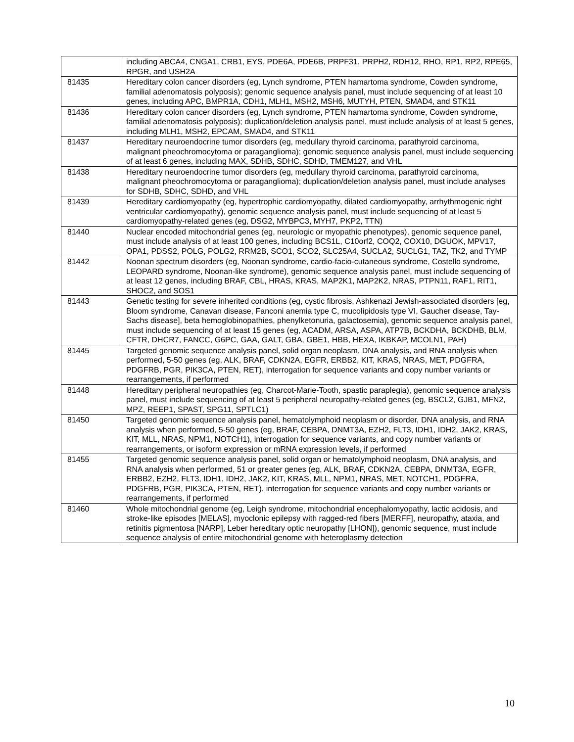| | including ABCA4, CNGA1, CRB1, EYS, PDE6A, PDE6B, PRPF31, PRPH2, RDH12, RHO, RP1, RP2, RPE65, RPGR, and USH2A |
| 81435 | Hereditary colon cancer disorders (eg, Lynch syndrome, PTEN hamartoma syndrome, Cowden syndrome, familial adenomatosis polyposis); genomic sequence analysis panel, must include sequencing of at least 10 genes, including APC, BMPR1A, CDH1, MLH1, MSH2, MSH6, MUTYH, PTEN, SMAD4, and STK11 |
| 81436 | Hereditary colon cancer disorders (eg, Lynch syndrome, PTEN hamartoma syndrome, Cowden syndrome, familial adenomatosis polyposis); duplication/deletion analysis panel, must include analysis of at least 5 genes, including MLH1, MSH2, EPCAM, SMAD4, and STK11 |
| 81437 | Hereditary neuroendocrine tumor disorders (eg, medullary thyroid carcinoma, parathyroid carcinoma, malignant pheochromocytoma or paraganglioma); genomic sequence analysis panel, must include sequencing of at least 6 genes, including MAX, SDHB, SDHC, SDHD, TMEM127, and VHL |
| 81438 | Hereditary neuroendocrine tumor disorders (eg, medullary thyroid carcinoma, parathyroid carcinoma, malignant pheochromocytoma or paraganglioma); duplication/deletion analysis panel, must include analyses for SDHB, SDHC, SDHD, and VHL |
| 81439 | Hereditary cardiomyopathy (eg, hypertrophic cardiomyopathy, dilated cardiomyopathy, arrhythmogenic right ventricular cardiomyopathy), genomic sequence analysis panel, must include sequencing of at least 5 cardiomyopathy-related genes (eg, DSG2, MYBPC3, MYH7, PKP2, TTN) |
| 81440 | Nuclear encoded mitochondrial genes (eg, neurologic or myopathic phenotypes), genomic sequence panel, must include analysis of at least 100 genes, including BCS1L, C10orf2, COQ2, COX10, DGUOK, MPV17, OPA1, PDSS2, POLG, POLG2, RRM2B, SCO1, SCO2, SLC25A4, SUCLA2, SUCLG1, TAZ, TK2, and TYMP |
| 81442 | Noonan spectrum disorders (eg, Noonan syndrome, cardio-facio-cutaneous syndrome, Costello syndrome, LEOPARD syndrome, Noonan-like syndrome), genomic sequence analysis panel, must include sequencing of at least 12 genes, including BRAF, CBL, HRAS, KRAS, MAP2K1, MAP2K2, NRAS, PTPN11, RAF1, RIT1, SHOC2, and SOS1 |
| 81443 | Genetic testing for severe inherited conditions (eg, cystic fibrosis, Ashkenazi Jewish-associated disorders [eg, Bloom syndrome, Canavan disease, Fanconi anemia type C, mucolipidosis type VI, Gaucher disease, Tay-Sachs disease], beta hemoglobinopathies, phenylketonuria, galactosemia), genomic sequence analysis panel, must include sequencing of at least 15 genes (eg, ACADM, ARSA, ASPA, ATP7B, BCKDHA, BCKDHB, BLM, CFTR, DHCR7, FANCC, G6PC, GAA, GALT, GBA, GBE1, HBB, HEXA, IKBKAP, MCOLN1, PAH) |
| 81445 | Targeted genomic sequence analysis panel, solid organ neoplasm, DNA analysis, and RNA analysis when performed, 5-50 genes (eg, ALK, BRAF, CDKN2A, EGFR, ERBB2, KIT, KRAS, NRAS, MET, PDGFRA, PDGFRB, PGR, PIK3CA, PTEN, RET), interrogation for sequence variants and copy number variants or rearrangements, if performed |
| 81448 | Hereditary peripheral neuropathies (eg, Charcot-Marie-Tooth, spastic paraplegia), genomic sequence analysis panel, must include sequencing of at least 5 peripheral neuropathy-related genes (eg, BSCL2, GJB1, MFN2, MPZ, REEP1, SPAST, SPG11, SPTLC1) |
| 81450 | Targeted genomic sequence analysis panel, hematolymphoid neoplasm or disorder, DNA analysis, and RNA analysis when performed, 5-50 genes (eg, BRAF, CEBPA, DNMT3A, EZH2, FLT3, IDH1, IDH2, JAK2, KRAS, KIT, MLL, NRAS, NPM1, NOTCH1), interrogation for sequence variants, and copy number variants or rearrangements, or isoform expression or mRNA expression levels, if performed |
| 81455 | Targeted genomic sequence analysis panel, solid organ or hematolymphoid neoplasm, DNA analysis, and RNA analysis when performed, 51 or greater genes (eg, ALK, BRAF, CDKN2A, CEBPA, DNMT3A, EGFR, ERBB2, EZH2, FLT3, IDH1, IDH2, JAK2, KIT, KRAS, MLL, NPM1, NRAS, MET, NOTCH1, PDGFRA, PDGFRB, PGR, PIK3CA, PTEN, RET), interrogation for sequence variants and copy number variants or rearrangements, if performed |
| 81460 | Whole mitochondrial genome (eg, Leigh syndrome, mitochondrial encephalomyopathy, lactic acidosis, and stroke-like episodes [MELAS], myoclonic epilepsy with ragged-red fibers [MERFF], neuropathy, ataxia, and retinitis pigmentosa [NARP], Leber hereditary optic neuropathy [LHON]), genomic sequence, must include sequence analysis of entire mitochondrial genome with heteroplasmy detection |
10